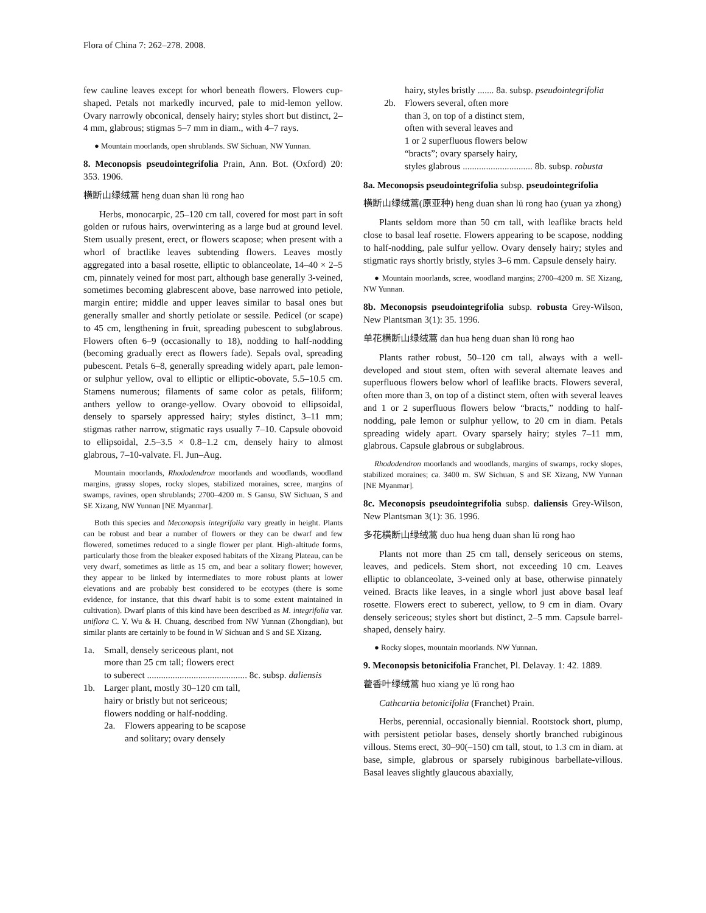Flora of China 7: 262–278. 2008.
few cauline leaves except for whorl beneath flowers. Flowers cup-shaped. Petals not markedly incurved, pale to mid-lemon yellow. Ovary narrowly obconical, densely hairy; styles short but distinct, 2–4 mm, glabrous; stigmas 5–7 mm in diam., with 4–7 rays.
● Mountain moorlands, open shrublands. SW Sichuan, NW Yunnan.
8. Meconopsis pseudointegrifolia Prain, Ann. Bot. (Oxford) 20: 353. 1906.
横断山绿绒蒿 heng duan shan lü rong hao
Herbs, monocarpic, 25–120 cm tall, covered for most part in soft golden or rufous hairs, overwintering as a large bud at ground level. Stem usually present, erect, or flowers scapose; when present with a whorl of bractlike leaves subtending flowers. Leaves mostly aggregated into a basal rosette, elliptic to oblanceolate, 14–40 × 2–5 cm, pinnately veined for most part, although base generally 3-veined, sometimes becoming glabrescent above, base narrowed into petiole, margin entire; middle and upper leaves similar to basal ones but generally smaller and shortly petiolate or sessile. Pedicel (or scape) to 45 cm, lengthening in fruit, spreading pubescent to subglabrous. Flowers often 6–9 (occasionally to 18), nodding to half-nodding (becoming gradually erect as flowers fade). Sepals oval, spreading pubescent. Petals 6–8, generally spreading widely apart, pale lemon- or sulphur yellow, oval to elliptic or elliptic-obovate, 5.5–10.5 cm. Stamens numerous; filaments of same color as petals, filiform; anthers yellow to orange-yellow. Ovary obovoid to ellipsoidal, densely to sparsely appressed hairy; styles distinct, 3–11 mm; stigmas rather narrow, stigmatic rays usually 7–10. Capsule obovoid to ellipsoidal, 2.5–3.5 × 0.8–1.2 cm, densely hairy to almost glabrous, 7–10-valvate. Fl. Jun–Aug.
Mountain moorlands, Rhododendron moorlands and woodlands, woodland margins, grassy slopes, rocky slopes, stabilized moraines, scree, margins of swamps, ravines, open shrublands; 2700–4200 m. S Gansu, SW Sichuan, S and SE Xizang, NW Yunnan [NE Myanmar].
Both this species and Meconopsis integrifolia vary greatly in height. Plants can be robust and bear a number of flowers or they can be dwarf and few flowered, sometimes reduced to a single flower per plant. High-altitude forms, particularly those from the bleaker exposed habitats of the Xizang Plateau, can be very dwarf, sometimes as little as 15 cm, and bear a solitary flower; however, they appear to be linked by intermediates to more robust plants at lower elevations and are probably best considered to be ecotypes (there is some evidence, for instance, that this dwarf habit is to some extent maintained in cultivation). Dwarf plants of this kind have been described as M. integrifolia var. uniflora C. Y. Wu & H. Chuang, described from NW Yunnan (Zhongdian), but similar plants are certainly to be found in W Sichuan and S and SE Xizang.
1a. Small, densely sericeous plant, not
more than 25 cm tall; flowers erect
to suberect ........................................... 8c. subsp. daliensis
1b. Larger plant, mostly 30–120 cm tall,
hairy or bristly but not sericeous;
flowers nodding or half-nodding.
2a. Flowers appearing to be scapose
and solitary; ovary densely
hairy, styles bristly ....... 8a. subsp. pseudointegrifolia
2b. Flowers several, often more
than 3, on top of a distinct stem,
often with several leaves and
1 or 2 superfluous flowers below
“bracts”; ovary sparsely hairy,
styles glabrous .............................. 8b. subsp. robusta
8a. Meconopsis pseudointegrifolia subsp. pseudointegrifolia
横断山绿绒蒿(原亚种) heng duan shan lü rong hao (yuan ya zhong)
Plants seldom more than 50 cm tall, with leaflike bracts held close to basal leaf rosette. Flowers appearing to be scapose, nodding to half-nodding, pale sulfur yellow. Ovary densely hairy; styles and stigmatic rays shortly bristly, styles 3–6 mm. Capsule densely hairy.
● Mountain moorlands, scree, woodland margins; 2700–4200 m. SE Xizang, NW Yunnan.
8b. Meconopsis pseudointegrifolia subsp. robusta Grey-Wilson, New Plantsman 3(1): 35. 1996.
单花横断山绿绒蒿 dan hua heng duan shan lü rong hao
Plants rather robust, 50–120 cm tall, always with a well-developed and stout stem, often with several alternate leaves and superfluous flowers below whorl of leaflike bracts. Flowers several, often more than 3, on top of a distinct stem, often with several leaves and 1 or 2 superfluous flowers below “bracts,” nodding to half-nodding, pale lemon or sulphur yellow, to 20 cm in diam. Petals spreading widely apart. Ovary sparsely hairy; styles 7–11 mm, glabrous. Capsule glabrous or subglabrous.
Rhododendron moorlands and woodlands, margins of swamps, rocky slopes, stabilized moraines; ca. 3400 m. SW Sichuan, S and SE Xizang, NW Yunnan [NE Myanmar].
8c. Meconopsis pseudointegrifolia subsp. daliensis Grey-Wilson, New Plantsman 3(1): 36. 1996.
多花横断山绿绒蒿 duo hua heng duan shan lü rong hao
Plants not more than 25 cm tall, densely sericeous on stems, leaves, and pedicels. Stem short, not exceeding 10 cm. Leaves elliptic to oblanceolate, 3-veined only at base, otherwise pinnately veined. Bracts like leaves, in a single whorl just above basal leaf rosette. Flowers erect to suberect, yellow, to 9 cm in diam. Ovary densely sericeous; styles short but distinct, 2–5 mm. Capsule barrel-shaped, densely hairy.
● Rocky slopes, mountain moorlands. NW Yunnan.
9. Meconopsis betonicifolia Franchet, Pl. Delavay. 1: 42. 1889.
藿香叶绿绒蒿 huo xiang ye lü rong hao
Cathcartia betonicifolia (Franchet) Prain.
Herbs, perennial, occasionally biennial. Rootstock short, plump, with persistent petiolar bases, densely shortly branched rubiginous villous. Stems erect, 30–90(–150) cm tall, stout, to 1.3 cm in diam. at base, simple, glabrous or sparsely rubiginous barbellate-villous. Basal leaves slightly glaucous abaxially,